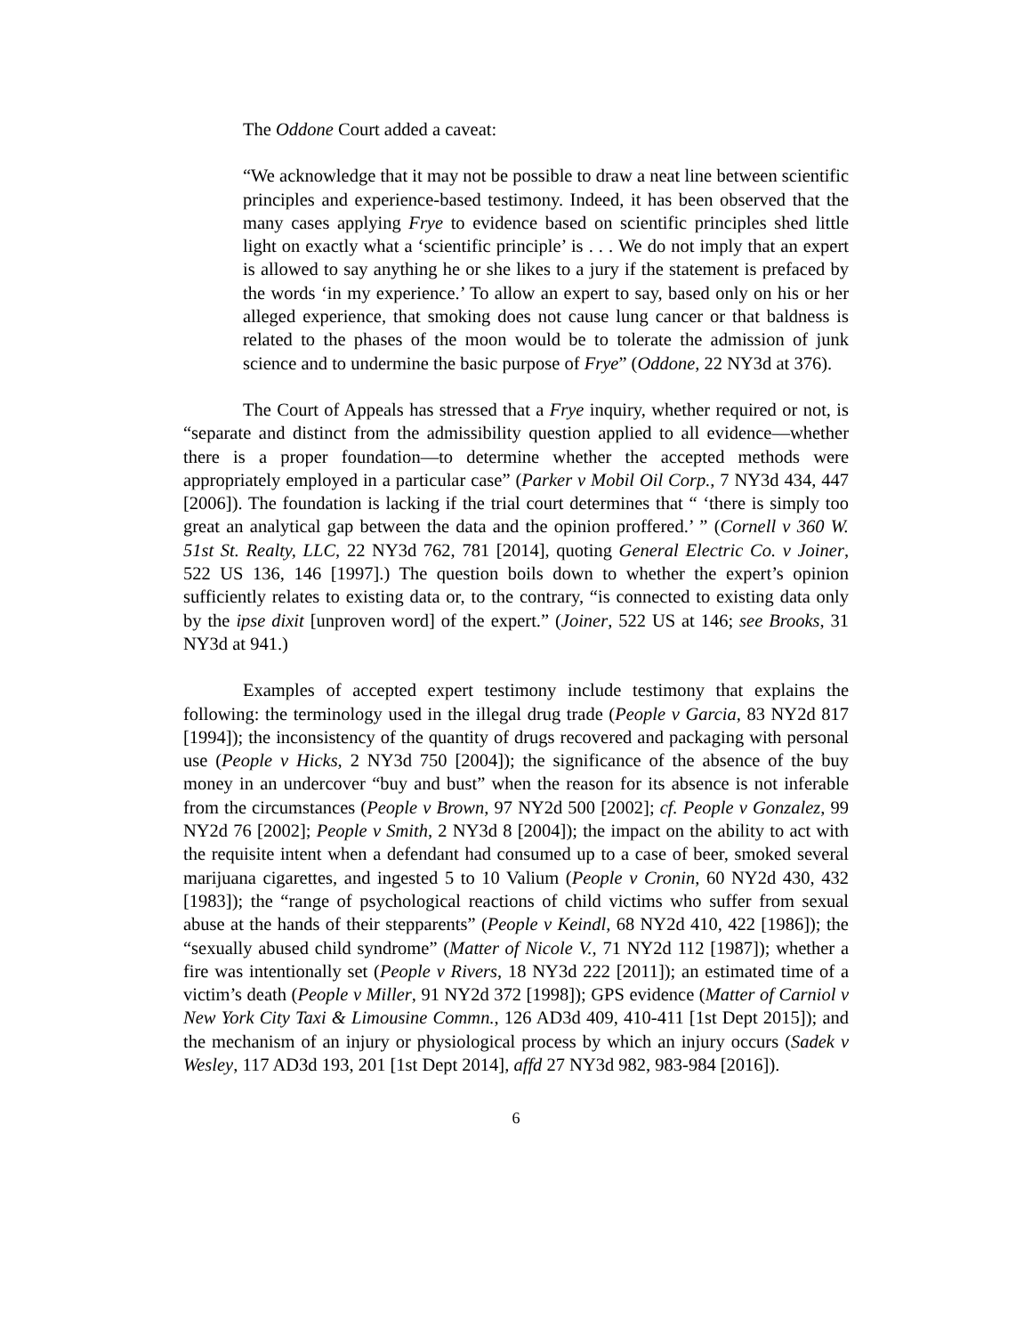The Oddone Court added a caveat:
“We acknowledge that it may not be possible to draw a neat line between scientific principles and experience-based testimony. Indeed, it has been observed that the many cases applying Frye to evidence based on scientific principles shed little light on exactly what a ‘scientific principle’ is . . . We do not imply that an expert is allowed to say anything he or she likes to a jury if the statement is prefaced by the words ‘in my experience.’ To allow an expert to say, based only on his or her alleged experience, that smoking does not cause lung cancer or that baldness is related to the phases of the moon would be to tolerate the admission of junk science and to undermine the basic purpose of Frye” (Oddone, 22 NY3d at 376).
The Court of Appeals has stressed that a Frye inquiry, whether required or not, is “separate and distinct from the admissibility question applied to all evidence—whether there is a proper foundation—to determine whether the accepted methods were appropriately employed in a particular case” (Parker v Mobil Oil Corp., 7 NY3d 434, 447 [2006]). The foundation is lacking if the trial court determines that “ ‘there is simply too great an analytical gap between the data and the opinion proffered.’ ” (Cornell v 360 W. 51st St. Realty, LLC, 22 NY3d 762, 781 [2014], quoting General Electric Co. v Joiner, 522 US 136, 146 [1997].) The question boils down to whether the expert’s opinion sufficiently relates to existing data or, to the contrary, “is connected to existing data only by the ipse dixit [unproven word] of the expert.” (Joiner, 522 US at 146; see Brooks, 31 NY3d at 941.)
Examples of accepted expert testimony include testimony that explains the following: the terminology used in the illegal drug trade (People v Garcia, 83 NY2d 817 [1994]); the inconsistency of the quantity of drugs recovered and packaging with personal use (People v Hicks, 2 NY3d 750 [2004]); the significance of the absence of the buy money in an undercover “buy and bust” when the reason for its absence is not inferable from the circumstances (People v Brown, 97 NY2d 500 [2002]; cf. People v Gonzalez, 99 NY2d 76 [2002]; People v Smith, 2 NY3d 8 [2004]); the impact on the ability to act with the requisite intent when a defendant had consumed up to a case of beer, smoked several marijuana cigarettes, and ingested 5 to 10 Valium (People v Cronin, 60 NY2d 430, 432 [1983]); the “range of psychological reactions of child victims who suffer from sexual abuse at the hands of their stepparents” (People v Keindl, 68 NY2d 410, 422 [1986]); the “sexually abused child syndrome” (Matter of Nicole V., 71 NY2d 112 [1987]); whether a fire was intentionally set (People v Rivers, 18 NY3d 222 [2011]); an estimated time of a victim’s death (People v Miller, 91 NY2d 372 [1998]); GPS evidence (Matter of Carniol v New York City Taxi & Limousine Commn., 126 AD3d 409, 410-411 [1st Dept 2015]); and the mechanism of an injury or physiological process by which an injury occurs (Sadek v Wesley, 117 AD3d 193, 201 [1st Dept 2014], affd 27 NY3d 982, 983-984 [2016]).
6